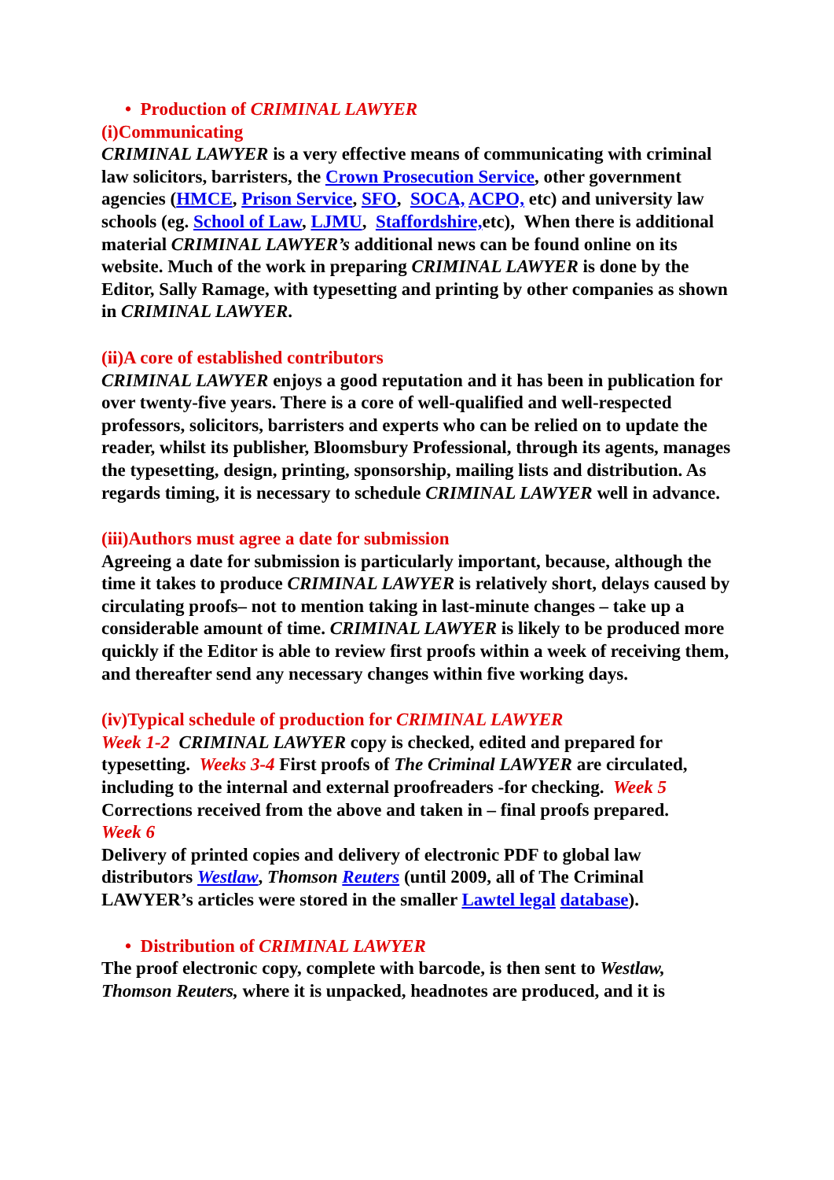• Production of CRIMINAL LAWYER
(i)Communicating
CRIMINAL LAWYER is a very effective means of communicating with criminal law solicitors, barristers, the Crown Prosecution Service, other government agencies (HMCE, Prison Service, SFO, SOCA, ACPO, etc) and university law schools (eg. School of Law, LJMU, Staffordshire, etc), When there is additional material CRIMINAL LAWYER’s additional news can be found online on its website. Much of the work in preparing CRIMINAL LAWYER is done by the Editor, Sally Ramage, with typesetting and printing by other companies as shown in CRIMINAL LAWYER.
(ii)A core of established contributors
CRIMINAL LAWYER enjoys a good reputation and it has been in publication for over twenty-five years. There is a core of well-qualified and well-respected professors, solicitors, barristers and experts who can be relied on to update the reader, whilst its publisher, Bloomsbury Professional, through its agents, manages the typesetting, design, printing, sponsorship, mailing lists and distribution. As regards timing, it is necessary to schedule CRIMINAL LAWYER well in advance.
(iii)Authors must agree a date for submission
Agreeing a date for submission is particularly important, because, although the time it takes to produce CRIMINAL LAWYER is relatively short, delays caused by circulating proofs– not to mention taking in last-minute changes – take up a considerable amount of time. CRIMINAL LAWYER is likely to be produced more quickly if the Editor is able to review first proofs within a week of receiving them, and thereafter send any necessary changes within five working days.
(iv)Typical schedule of production for CRIMINAL LAWYER
Week 1-2 CRIMINAL LAWYER copy is checked, edited and prepared for typesetting. Weeks 3-4 First proofs of The Criminal LAWYER are circulated, including to the internal and external proofreaders -for checking. Week 5 Corrections received from the above and taken in – final proofs prepared.
Week 6
Delivery of printed copies and delivery of electronic PDF to global law distributors Westlaw, Thomson Reuters (until 2009, all of The Criminal LAWYER’s articles were stored in the smaller Lawtel legal database).
• Distribution of CRIMINAL LAWYER
The proof electronic copy, complete with barcode, is then sent to Westlaw, Thomson Reuters, where it is unpacked, headnotes are produced, and it is